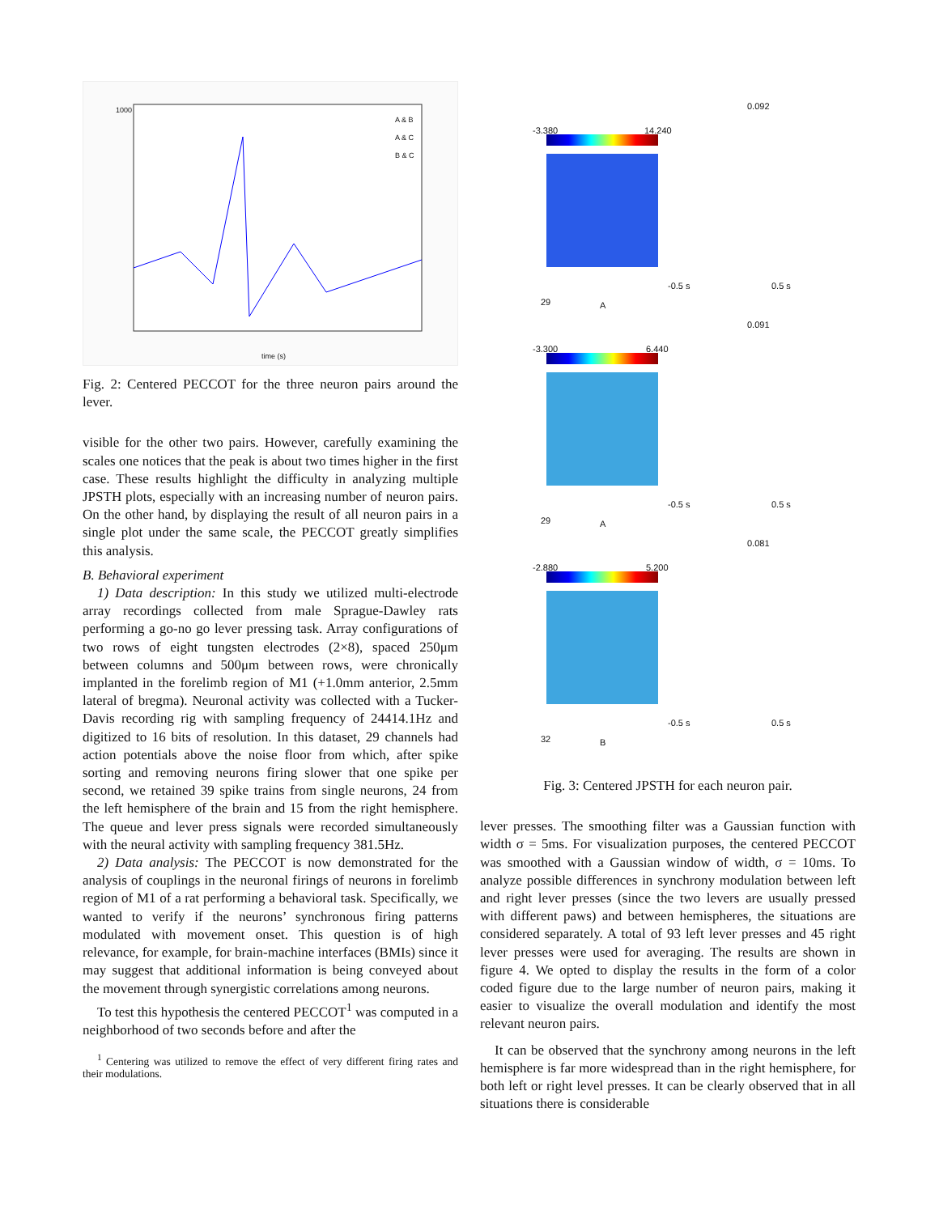1000
time (s)
A & B
A & C
B & C
Fig. 2: Centered PECCOT for the three neuron pairs around the lever.
visible for the other two pairs. However, carefully examining the scales one notices that the peak is about two times higher in the first case. These results highlight the difficulty in analyzing multiple JPSTH plots, especially with an increasing number of neuron pairs. On the other hand, by displaying the result of all neuron pairs in a single plot under the same scale, the PECCOT greatly simplifies this analysis.
B. Behavioral experiment
1) Data description: In this study we utilized multi-electrode array recordings collected from male Sprague-Dawley rats performing a go-no go lever pressing task. Array configurations of two rows of eight tungsten electrodes (2×8), spaced 250μm between columns and 500μm between rows, were chronically implanted in the forelimb region of M1 (+1.0mm anterior, 2.5mm lateral of bregma). Neuronal activity was collected with a Tucker-Davis recording rig with sampling frequency of 24414.1Hz and digitized to 16 bits of resolution. In this dataset, 29 channels had action potentials above the noise floor from which, after spike sorting and removing neurons firing slower that one spike per second, we retained 39 spike trains from single neurons, 24 from the left hemisphere of the brain and 15 from the right hemisphere. The queue and lever press signals were recorded simultaneously with the neural activity with sampling frequency 381.5Hz.
2) Data analysis: The PECCOT is now demonstrated for the analysis of couplings in the neuronal firings of neurons in forelimb region of M1 of a rat performing a behavioral task. Specifically, we wanted to verify if the neurons’ synchronous firing patterns modulated with movement onset. This question is of high relevance, for example, for brain-machine interfaces (BMIs) since it may suggest that additional information is being conveyed about the movement through synergistic correlations among neurons.
To test this hypothesis the centered PECCOT<sup>1</sup> was computed in a neighborhood of two seconds before and after the
<sup>1</sup> Centering was utilized to remove the effect of very different firing rates and their modulations.
-3.380 14.240
0.092
-0.5 s 0.5 s
29 A
-3.300 6.440
0.091
-0.5 s 0.5 s
29 A
-2.880 5.200
0.081
-0.5 s 0.5 s
32 B
Fig. 3: Centered JPSTH for each neuron pair.
lever presses. The smoothing filter was a Gaussian function with width σ = 5ms. For visualization purposes, the centered PECCOT was smoothed with a Gaussian window of width, σ = 10ms. To analyze possible differences in synchrony modulation between left and right lever presses (since the two levers are usually pressed with different paws) and between hemispheres, the situations are considered separately. A total of 93 left lever presses and 45 right lever presses were used for averaging. The results are shown in figure 4. We opted to display the results in the form of a color coded figure due to the large number of neuron pairs, making it easier to visualize the overall modulation and identify the most relevant neuron pairs.
It can be observed that the synchrony among neurons in the left hemisphere is far more widespread than in the right hemisphere, for both left or right level presses. It can be clearly observed that in all situations there is considerable